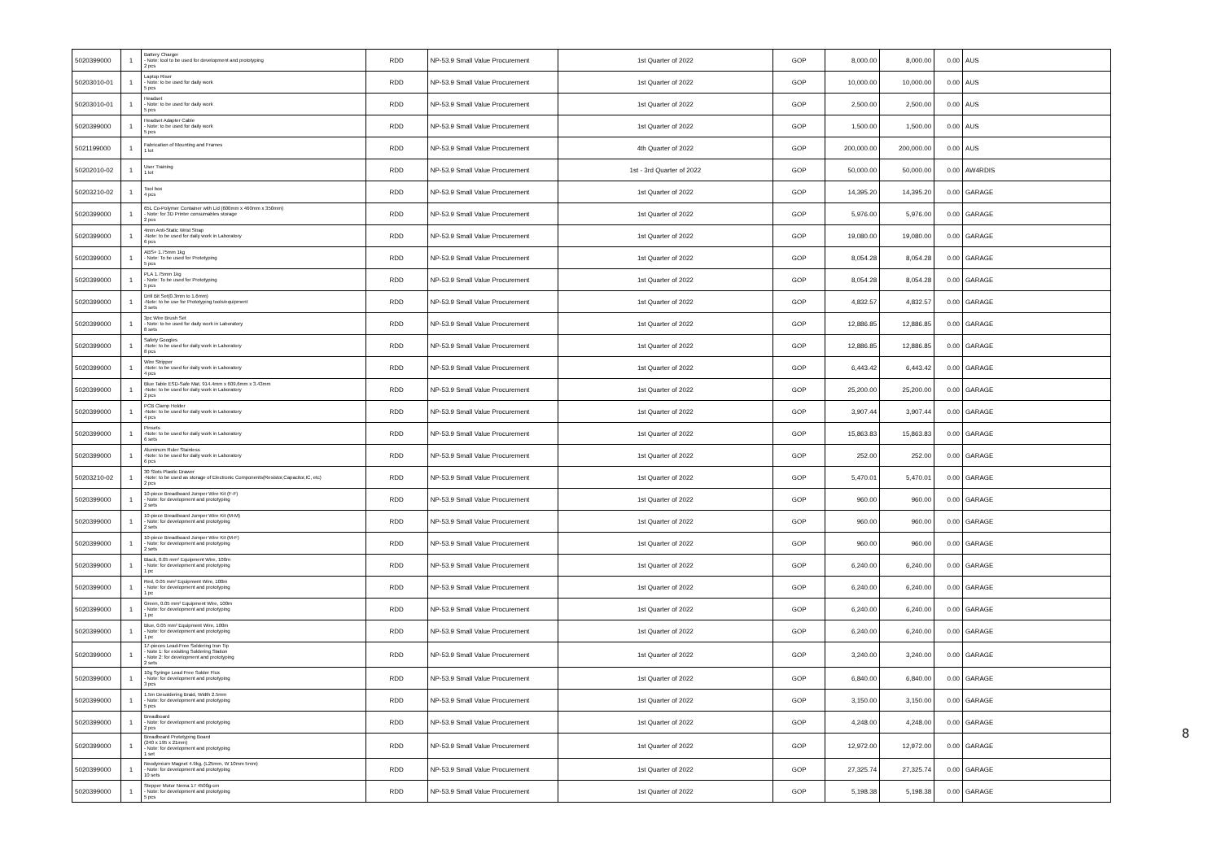| 5020399000 | 1 | Battery Charger - Note: tool to be used for development and prototyping 2 pcs | RDD | NP-53.9 Small Value Procurement | 1st Quarter of 2022 | GOP | 8,000.00 | 8,000.00 | 0.00 | AUS |
| 50203010-01 | 1 | Laptop Riser - Note: to be used for daily work 5 pcs | RDD | NP-53.9 Small Value Procurement | 1st Quarter of 2022 | GOP | 10,000.00 | 10,000.00 | 0.00 | AUS |
| 50203010-01 | 1 | Headset - Note: to be used for daily work 5 pcs | RDD | NP-53.9 Small Value Procurement | 1st Quarter of 2022 | GOP | 2,500.00 | 2,500.00 | 0.00 | AUS |
| 5020399000 | 1 | Headset Adapter Cable - Note: to be used for daily work 5 pcs | RDD | NP-53.9 Small Value Procurement | 1st Quarter of 2022 | GOP | 1,500.00 | 1,500.00 | 0.00 | AUS |
| 5021199000 | 1 | Fabrication of Mounting and Frames 1 lot | RDD | NP-53.9 Small Value Procurement | 4th Quarter of 2022 | GOP | 200,000.00 | 200,000.00 | 0.00 | AUS |
| 50202010-02 | 1 | User Training 1 lot | RDD | NP-53.9 Small Value Procurement | 1st - 3rd Quarter of 2022 | GOP | 50,000.00 | 50,000.00 | 0.00 | AW4RDIS |
| 50203210-02 | 1 | Tool box 4 pcs | RDD | NP-53.9 Small Value Procurement | 1st Quarter of 2022 | GOP | 14,395.20 | 14,395.20 | 0.00 | GARAGE |
| 5020399000 | 1 | 65L Co-Polymer Container with Lid (600mm x 460mm x 350mm) - Note: for 3D Printer consumables storage 2 pcs | RDD | NP-53.9 Small Value Procurement | 1st Quarter of 2022 | GOP | 5,976.00 | 5,976.00 | 0.00 | GARAGE |
| 5020399000 | 1 | 4mm Anti-Static Wrist Strap -Note: to be used for daily work in Laboratory 6 pcs | RDD | NP-53.9 Small Value Procurement | 1st Quarter of 2022 | GOP | 19,080.00 | 19,080.00 | 0.00 | GARAGE |
| 5020399000 | 1 | ABS+ 1.75mm 1kg - Note: To be used for Prototyping 5 pcs | RDD | NP-53.9 Small Value Procurement | 1st Quarter of 2022 | GOP | 8,054.28 | 8,054.28 | 0.00 | GARAGE |
| 5020399000 | 1 | PLA 1.75mm 1kg - Note: To be used for Prototyping 5 pcs | RDD | NP-53.9 Small Value Procurement | 1st Quarter of 2022 | GOP | 8,054.28 | 8,054.28 | 0.00 | GARAGE |
| 5020399000 | 1 | Drill Bit Set(0.3mm to 1.6mm) -Note: to be use for Prototyping tools/equipment 3 sets | RDD | NP-53.9 Small Value Procurement | 1st Quarter of 2022 | GOP | 4,832.57 | 4,832.57 | 0.00 | GARAGE |
| 5020399000 | 1 | 3pc Wire Brush Set - Note: to be used for daily work in Laboratory 8 sets | RDD | NP-53.9 Small Value Procurement | 1st Quarter of 2022 | GOP | 12,886.85 | 12,886.85 | 0.00 | GARAGE |
| 5020399000 | 1 | Safety Googles -Note: to be used for daily work in Laboratory 8 pcs | RDD | NP-53.9 Small Value Procurement | 1st Quarter of 2022 | GOP | 12,886.85 | 12,886.85 | 0.00 | GARAGE |
| 5020399000 | 1 | Wire Stripper -Note: to be used for daily work in Laboratory 4 pcs | RDD | NP-53.9 Small Value Procurement | 1st Quarter of 2022 | GOP | 6,443.42 | 6,443.42 | 0.00 | GARAGE |
| 5020399000 | 1 | Blue Table ESD-Safe Mat, 914.4mm x 609.6mm x 3.43mm -Note: to be used for daily work in Laboratory 2 pcs | RDD | NP-53.9 Small Value Procurement | 1st Quarter of 2022 | GOP | 25,200.00 | 25,200.00 | 0.00 | GARAGE |
| 5020399000 | 1 | PCB Clamp Holder -Note: to be used for daily work in Laboratory 4 pcs | RDD | NP-53.9 Small Value Procurement | 1st Quarter of 2022 | GOP | 3,907.44 | 3,907.44 | 0.00 | GARAGE |
| 5020399000 | 1 | Pinsets -Note: to be used for daily work in Laboratory 6 sets | RDD | NP-53.9 Small Value Procurement | 1st Quarter of 2022 | GOP | 15,863.83 | 15,863.83 | 0.00 | GARAGE |
| 5020399000 | 1 | Aluminum Ruler Stainless -Note: to be used for daily work in Laboratory 6 pcs | RDD | NP-53.9 Small Value Procurement | 1st Quarter of 2022 | GOP | 252.00 | 252.00 | 0.00 | GARAGE |
| 50203210-02 | 1 | 30 Slots Plastic Drawer -Note: to be used as storage of Electronic Components(Resistor,Capacitor,IC, etc) 2 pcs | RDD | NP-53.9 Small Value Procurement | 1st Quarter of 2022 | GOP | 5,470.01 | 5,470.01 | 0.00 | GARAGE |
| 5020399000 | 1 | 10-piece Breadboard Jumper Wire Kit (F-F) - Note: for development and prototyping 2 sets | RDD | NP-53.9 Small Value Procurement | 1st Quarter of 2022 | GOP | 960.00 | 960.00 | 0.00 | GARAGE |
| 5020399000 | 1 | 10-piece Breadboard Jumper Wire Kit (M-M) - Note: for development and prototyping 2 sets | RDD | NP-53.9 Small Value Procurement | 1st Quarter of 2022 | GOP | 960.00 | 960.00 | 0.00 | GARAGE |
| 5020399000 | 1 | 10-piece Breadboard Jumper Wire Kit (M-F) - Note: for development and prototyping 2 sets | RDD | NP-53.9 Small Value Procurement | 1st Quarter of 2022 | GOP | 960.00 | 960.00 | 0.00 | GARAGE |
| 5020399000 | 1 | Black, 0.05 mm² Equipment Wire, 100m - Note: for development and prototyping 1 pc | RDD | NP-53.9 Small Value Procurement | 1st Quarter of 2022 | GOP | 6,240.00 | 6,240.00 | 0.00 | GARAGE |
| 5020399000 | 1 | Red, 0.05 mm² Equipment Wire, 100m - Note: for development and prototyping 1 pc | RDD | NP-53.9 Small Value Procurement | 1st Quarter of 2022 | GOP | 6,240.00 | 6,240.00 | 0.00 | GARAGE |
| 5020399000 | 1 | Green, 0.05 mm² Equipment Wire, 100m - Note: for development and prototyping 1 pc | RDD | NP-53.9 Small Value Procurement | 1st Quarter of 2022 | GOP | 6,240.00 | 6,240.00 | 0.00 | GARAGE |
| 5020399000 | 1 | Blue, 0.05 mm² Equipment Wire, 100m - Note: for development and prototyping 1 pc | RDD | NP-53.9 Small Value Procurement | 1st Quarter of 2022 | GOP | 6,240.00 | 6,240.00 | 0.00 | GARAGE |
| 5020399000 | 1 | 17-pieces Lead-Free Soldering Iron Tip - Note 1: for exisiting Soldering Station - Note 2: for development and prototyping 2 sets | RDD | NP-53.9 Small Value Procurement | 1st Quarter of 2022 | GOP | 3,240.00 | 3,240.00 | 0.00 | GARAGE |
| 5020399000 | 1 | 10g Syringe Lead Free Solder Flux - Note: for development and prototyping 3 pcs | RDD | NP-53.9 Small Value Procurement | 1st Quarter of 2022 | GOP | 6,840.00 | 6,840.00 | 0.00 | GARAGE |
| 5020399000 | 1 | 1.5m Desoldering Braid, Width 2.5mm - Note: for development and prototyping 5 pcs | RDD | NP-53.9 Small Value Procurement | 1st Quarter of 2022 | GOP | 3,150.00 | 3,150.00 | 0.00 | GARAGE |
| 5020399000 | 1 | Breadboard - Note: for development and prototyping 2 pcs | RDD | NP-53.9 Small Value Procurement | 1st Quarter of 2022 | GOP | 4,248.00 | 4,248.00 | 0.00 | GARAGE |
| 5020399000 | 1 | Breadboard Prototyping Board (240 x 195 x 21mm) - Note: for development and prototyping 1 set | RDD | NP-53.9 Small Value Procurement | 1st Quarter of 2022 | GOP | 12,972.00 | 12,972.00 | 0.00 | GARAGE |
| 5020399000 | 1 | Neodymium Magnet 4.9kg, (L25mm, W 10mm 5mm) - Note: for development and prototyping 10 sets | RDD | NP-53.9 Small Value Procurement | 1st Quarter of 2022 | GOP | 27,325.74 | 27,325.74 | 0.00 | GARAGE |
| 5020399000 | 1 | Stepper Motor Nema 17 4500g-cm - Note: for development and prototyping 5 pcs | RDD | NP-53.9 Small Value Procurement | 1st Quarter of 2022 | GOP | 5,198.38 | 5,198.38 | 0.00 | GARAGE |
8